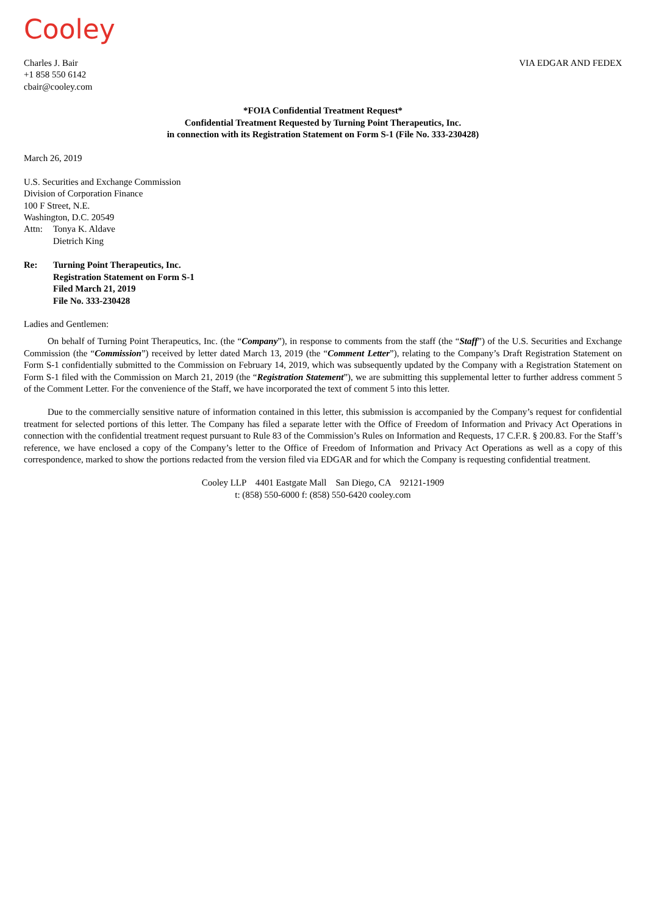Cooley
Charles J. Bair
+1 858 550 6142
cbair@cooley.com
VIA EDGAR AND FEDEX
*FOIA Confidential Treatment Request*
Confidential Treatment Requested by Turning Point Therapeutics, Inc.
in connection with its Registration Statement on Form S-1 (File No. 333-230428)
March 26, 2019
U.S. Securities and Exchange Commission
Division of Corporation Finance
100 F Street, N.E.
Washington, D.C. 20549
Attn: Tonya K. Aldave
Dietrich King
Re: Turning Point Therapeutics, Inc.
Registration Statement on Form S-1
Filed March 21, 2019
File No. 333-230428
Ladies and Gentlemen:
On behalf of Turning Point Therapeutics, Inc. (the “Company”), in response to comments from the staff (the “Staff”) of the U.S. Securities and Exchange Commission (the “Commission”) received by letter dated March 13, 2019 (the “Comment Letter”), relating to the Company’s Draft Registration Statement on Form S-1 confidentially submitted to the Commission on February 14, 2019, which was subsequently updated by the Company with a Registration Statement on Form S-1 filed with the Commission on March 21, 2019 (the “Registration Statement”), we are submitting this supplemental letter to further address comment 5 of the Comment Letter. For the convenience of the Staff, we have incorporated the text of comment 5 into this letter.
Due to the commercially sensitive nature of information contained in this letter, this submission is accompanied by the Company’s request for confidential treatment for selected portions of this letter. The Company has filed a separate letter with the Office of Freedom of Information and Privacy Act Operations in connection with the confidential treatment request pursuant to Rule 83 of the Commission’s Rules on Information and Requests, 17 C.F.R. § 200.83. For the Staff’s reference, we have enclosed a copy of the Company’s letter to the Office of Freedom of Information and Privacy Act Operations as well as a copy of this correspondence, marked to show the portions redacted from the version filed via EDGAR and for which the Company is requesting confidential treatment.
Cooley LLP 4401 Eastgate Mall San Diego, CA 92121-1909
t: (858) 550-6000 f: (858) 550-6420 cooley.com